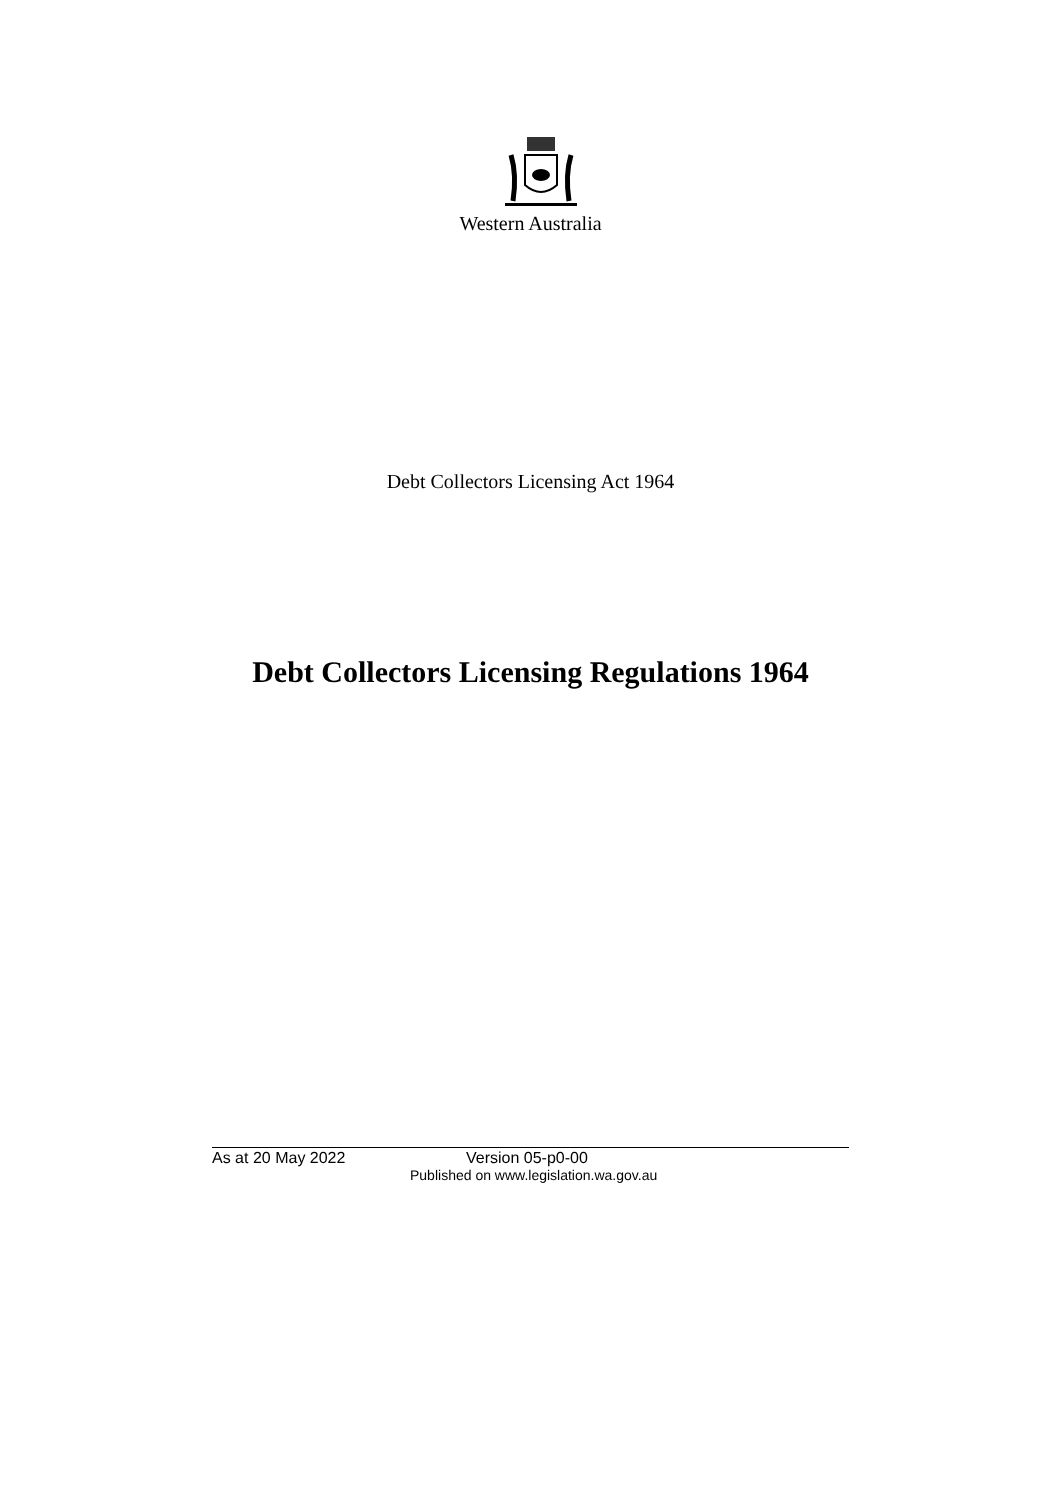Western Australia
Debt Collectors Licensing Act 1964
Debt Collectors Licensing Regulations 1964
As at 20 May 2022 Version 05-p0-00
Published on www.legislation.wa.gov.au